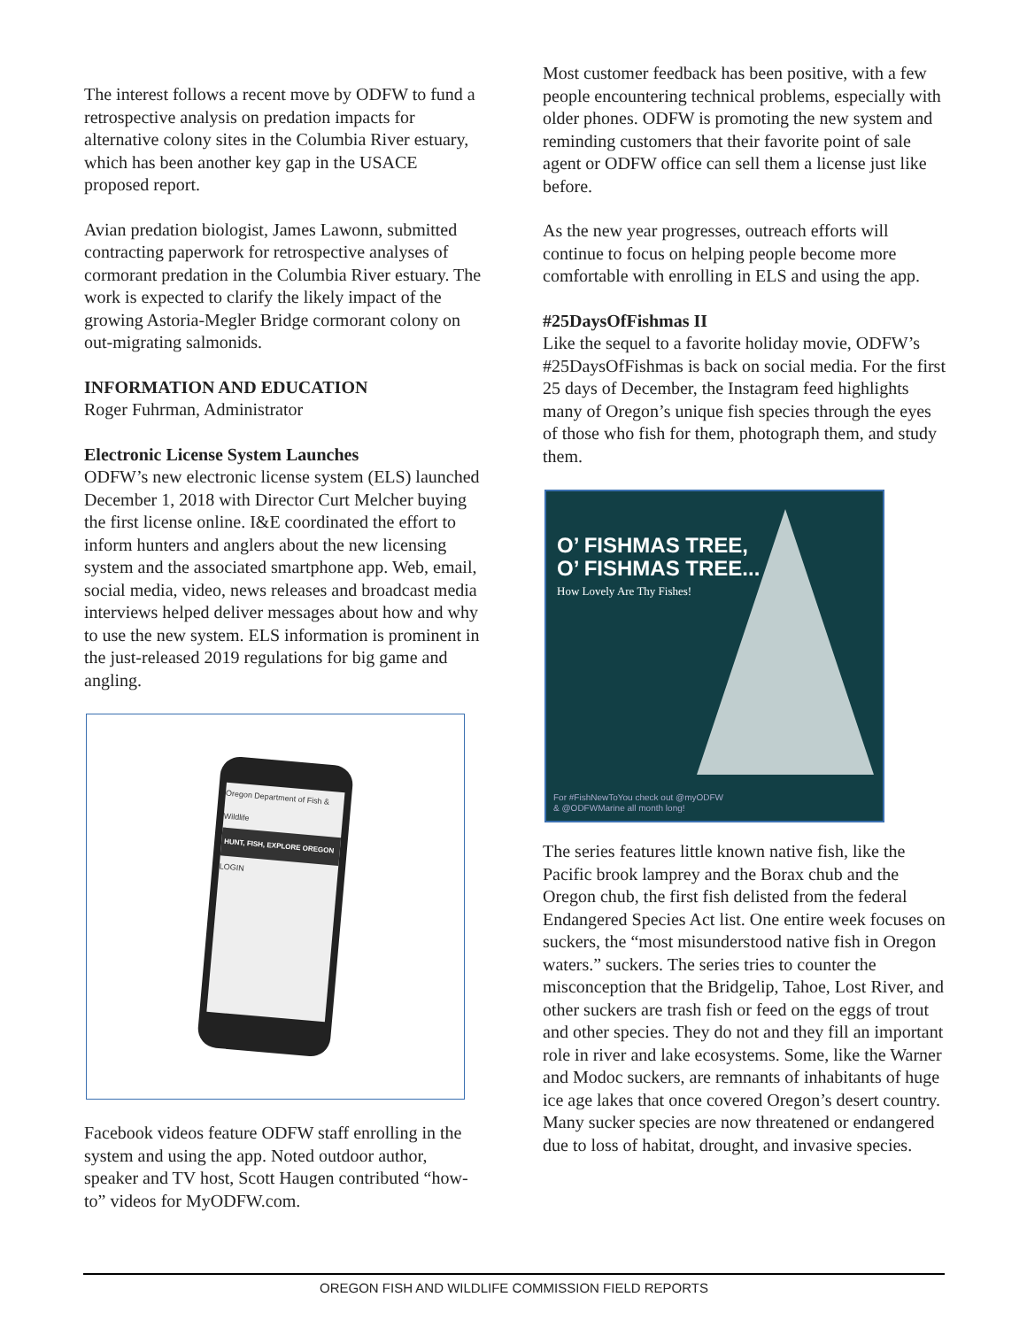The interest follows a recent move by ODFW to fund a retrospective analysis on predation impacts for alternative colony sites in the Columbia River estuary, which has been another key gap in the USACE proposed report.
Avian predation biologist, James Lawonn, submitted contracting paperwork for retrospective analyses of cormorant predation in the Columbia River estuary. The work is expected to clarify the likely impact of the growing Astoria-Megler Bridge cormorant colony on out-migrating salmonids.
INFORMATION AND EDUCATION
Roger Fuhrman, Administrator
Electronic License System Launches
ODFW’s new electronic license system (ELS) launched December 1, 2018 with Director Curt Melcher buying the first license online. I&E coordinated the effort to inform hunters and anglers about the new licensing system and the associated smartphone app. Web, email, social media, video, news releases and broadcast media interviews helped deliver messages about how and why to use the new system. ELS information is prominent in the just-released 2019 regulations for big game and angling.
Oregon Department of Fish & Wildlife
HUNT, FISH, EXPLORE OREGON
LOGIN
Facebook videos feature ODFW staff enrolling in the system and using the app. Noted outdoor author, speaker and TV host, Scott Haugen contributed “how-to” videos for MyODFW.com.
Most customer feedback has been positive, with a few people encountering technical problems, especially with older phones. ODFW is promoting the new system and reminding customers that their favorite point of sale agent or ODFW office can sell them a license just like before.
As the new year progresses, outreach efforts will continue to focus on helping people become more comfortable with enrolling in ELS and using the app.
#25DaysOfFishmas II
Like the sequel to a favorite holiday movie, ODFW’s #25DaysOfFishmas is back on social media. For the first 25 days of December, the Instagram feed highlights many of Oregon’s unique fish species through the eyes of those who fish for them, photograph them, and study them.
O’ FISHMAS TREE,
O’ FISHMAS TREE...
How Lovely Are Thy Fishes!
For #FishNewToYou check out @myODFW
& @ODFWMarine all month long!
The series features little known native fish, like the Pacific brook lamprey and the Borax chub and the Oregon chub, the first fish delisted from the federal Endangered Species Act list. One entire week focuses on suckers, the “most misunderstood native fish in Oregon waters.” suckers. The series tries to counter the misconception that the Bridgelip, Tahoe, Lost River, and other suckers are trash fish or feed on the eggs of trout and other species. They do not and they fill an important role in river and lake ecosystems. Some, like the Warner and Modoc suckers, are remnants of inhabitants of huge ice age lakes that once covered Oregon’s desert country. Many sucker species are now threatened or endangered due to loss of habitat, drought, and invasive species.
OREGON FISH AND WILDLIFE COMMISSION FIELD REPORTS